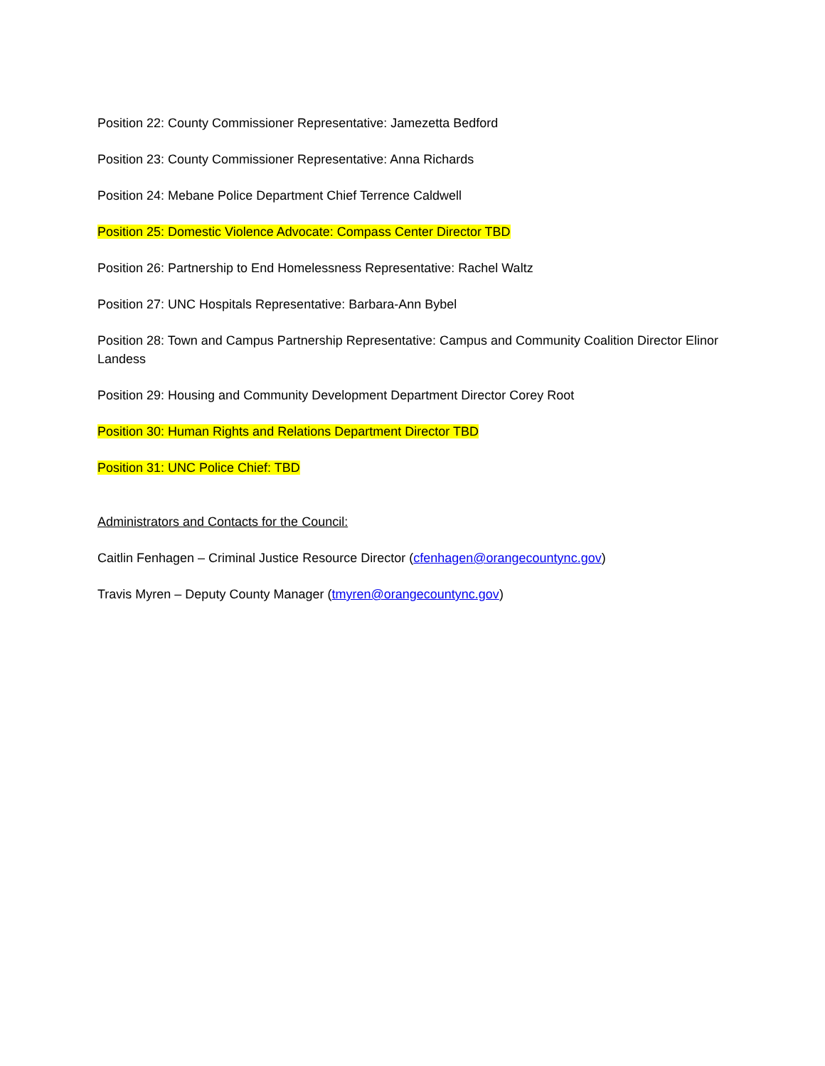Position 22: County Commissioner Representative: Jamezetta Bedford
Position 23: County Commissioner Representative: Anna Richards
Position 24: Mebane Police Department Chief Terrence Caldwell
Position 25: Domestic Violence Advocate: Compass Center Director TBD
Position 26: Partnership to End Homelessness Representative: Rachel Waltz
Position 27: UNC Hospitals Representative: Barbara-Ann Bybel
Position 28: Town and Campus Partnership Representative: Campus and Community Coalition Director Elinor Landess
Position 29: Housing and Community Development Department Director Corey Root
Position 30: Human Rights and Relations Department Director TBD
Position 31: UNC Police Chief: TBD
Administrators and Contacts for the Council:
Caitlin Fenhagen – Criminal Justice Resource Director (cfenhagen@orangecountync.gov)
Travis Myren – Deputy County Manager (tmyren@orangecountync.gov)